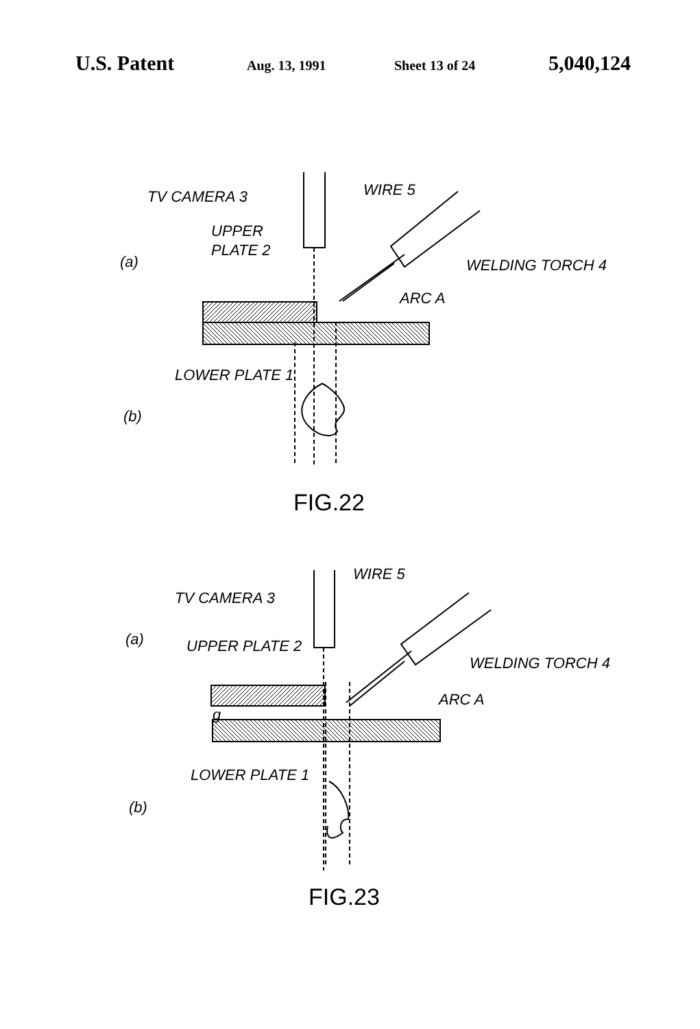U.S. Patent Aug. 13, 1991 Sheet 13 of 24 5,040,124
TV CAMERA 3
WIRE 5
UPPER
PLATE 2
(a)
WELDING TORCH 4
ARC A
LOWER PLATE 1
(b)
FIG.22
WIRE 5
TV CAMERA 3
(a)
UPPER PLATE 2
WELDING TORCH 4
ARC A
g
LOWER PLATE 1
(b)
FIG.23